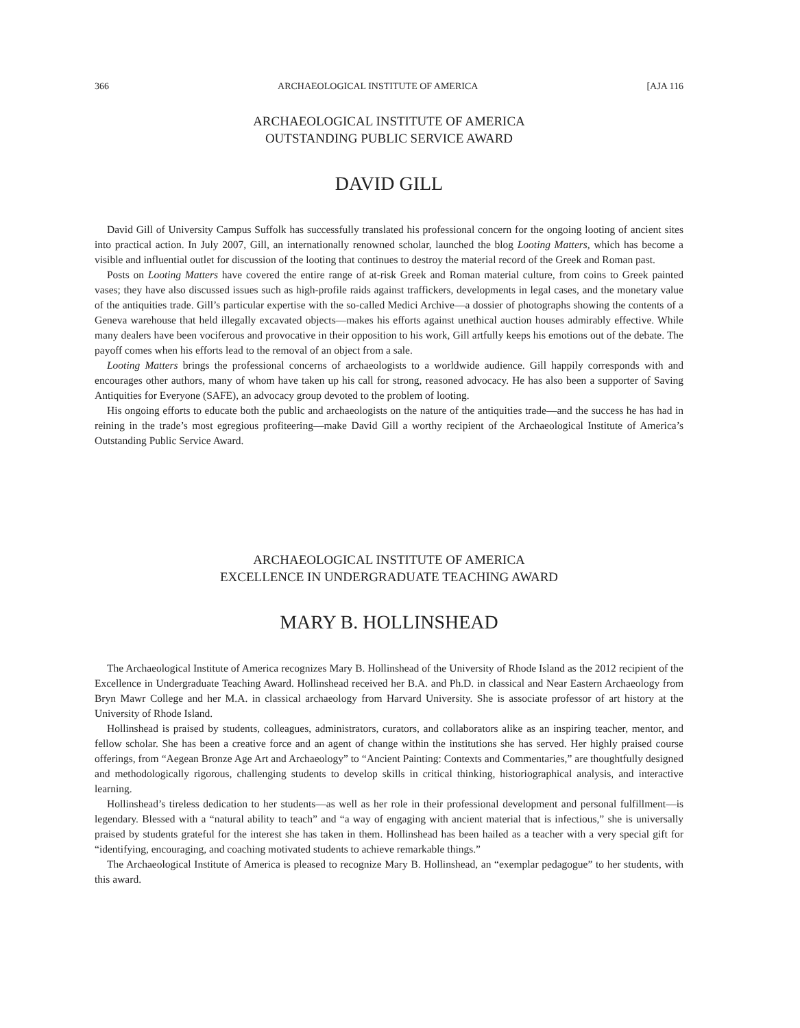366 ARCHAEOLOGICAL INSTITUTE OF AMERICA [AJA 116
ARCHAEOLOGICAL INSTITUTE OF AMERICA
OUTSTANDING PUBLIC SERVICE AWARD
DAVID GILL
David Gill of University Campus Suffolk has successfully translated his professional concern for the ongoing looting of ancient sites into practical action. In July 2007, Gill, an internationally renowned scholar, launched the blog Looting Matters, which has become a visible and influential outlet for discussion of the looting that continues to destroy the material record of the Greek and Roman past.
Posts on Looting Matters have covered the entire range of at-risk Greek and Roman material culture, from coins to Greek painted vases; they have also discussed issues such as high-profile raids against traffickers, developments in legal cases, and the monetary value of the antiquities trade. Gill’s particular expertise with the so-called Medici Archive—a dossier of photographs showing the contents of a Geneva warehouse that held illegally excavated objects—makes his efforts against unethical auction houses admirably effective. While many dealers have been vociferous and provocative in their opposition to his work, Gill artfully keeps his emotions out of the debate. The payoff comes when his efforts lead to the removal of an object from a sale.
Looting Matters brings the professional concerns of archaeologists to a worldwide audience. Gill happily corresponds with and encourages other authors, many of whom have taken up his call for strong, reasoned advocacy. He has also been a supporter of Saving Antiquities for Everyone (SAFE), an advocacy group devoted to the problem of looting.
His ongoing efforts to educate both the public and archaeologists on the nature of the antiquities trade—and the success he has had in reining in the trade’s most egregious profiteering—make David Gill a worthy recipient of the Archaeological Institute of America’s Outstanding Public Service Award.
ARCHAEOLOGICAL INSTITUTE OF AMERICA
EXCELLENCE IN UNDERGRADUATE TEACHING AWARD
MARY B. HOLLINSHEAD
The Archaeological Institute of America recognizes Mary B. Hollinshead of the University of Rhode Island as the 2012 recipient of the Excellence in Undergraduate Teaching Award. Hollinshead received her B.A. and Ph.D. in classical and Near Eastern Archaeology from Bryn Mawr College and her M.A. in classical archaeology from Harvard University. She is associate professor of art history at the University of Rhode Island.
Hollinshead is praised by students, colleagues, administrators, curators, and collaborators alike as an inspiring teacher, mentor, and fellow scholar. She has been a creative force and an agent of change within the institutions she has served. Her highly praised course offerings, from “Aegean Bronze Age Art and Archaeology” to “Ancient Painting: Contexts and Commentaries,” are thoughtfully designed and methodologically rigorous, challenging students to develop skills in critical thinking, historiographical analysis, and interactive learning.
Hollinshead’s tireless dedication to her students—as well as her role in their professional development and personal fulfillment—is legendary. Blessed with a “natural ability to teach” and “a way of engaging with ancient material that is infectious,” she is universally praised by students grateful for the interest she has taken in them. Hollinshead has been hailed as a teacher with a very special gift for “identifying, encouraging, and coaching motivated students to achieve remarkable things.”
The Archaeological Institute of America is pleased to recognize Mary B. Hollinshead, an “exemplar pedagogue” to her students, with this award.